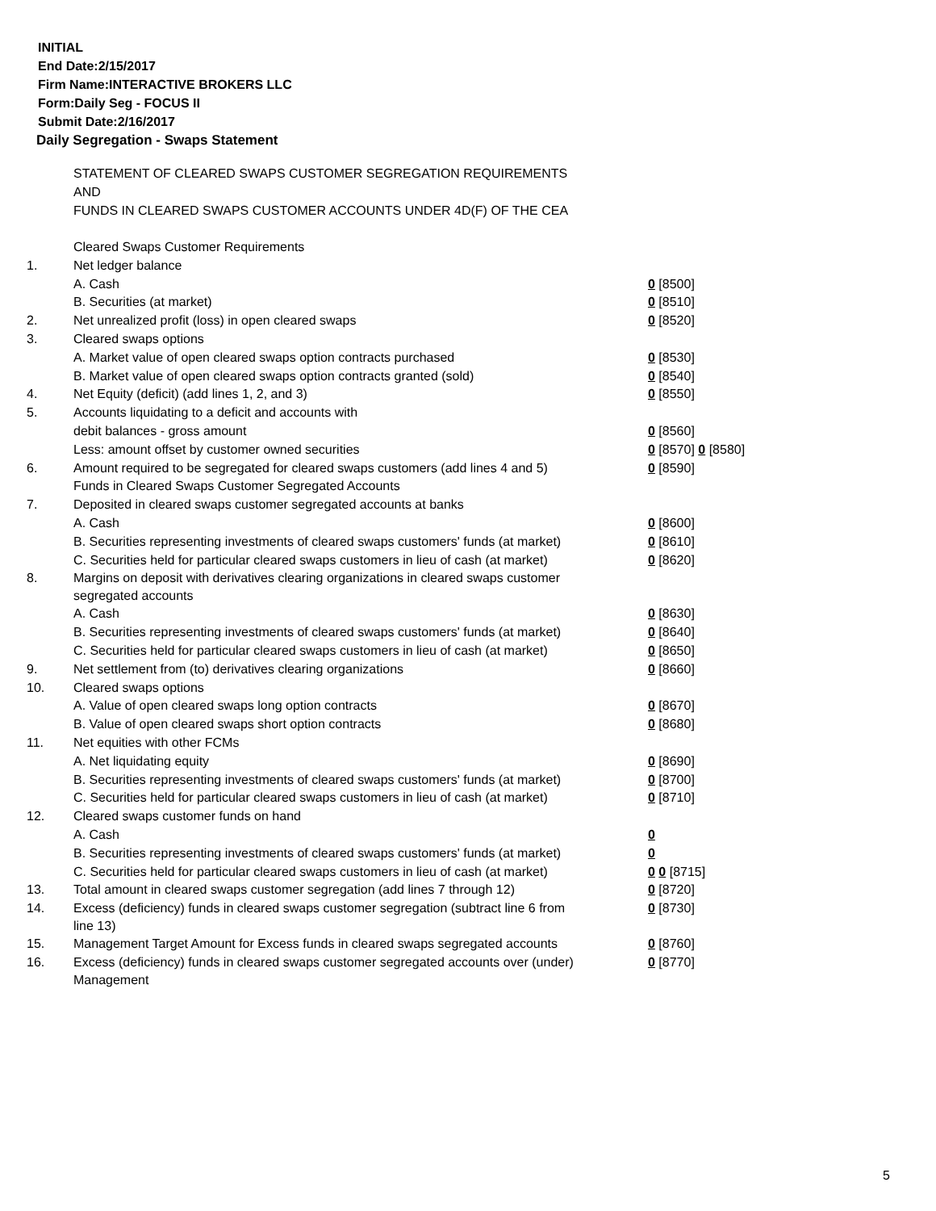INITIAL
End Date:2/15/2017
Firm Name:INTERACTIVE BROKERS LLC
Form:Daily Seg - FOCUS II
Submit Date:2/16/2017
Daily Segregation - Swaps Statement
STATEMENT OF CLEARED SWAPS CUSTOMER SEGREGATION REQUIREMENTS
AND
FUNDS IN CLEARED SWAPS CUSTOMER ACCOUNTS UNDER 4D(F) OF THE CEA
| | Cleared Swaps Customer Requirements | |
| 1. | Net ledger balance | |
| | A. Cash | 0 [8500] |
| | B. Securities (at market) | 0 [8510] |
| 2. | Net unrealized profit (loss) in open cleared swaps | 0 [8520] |
| 3. | Cleared swaps options | |
| | A. Market value of open cleared swaps option contracts purchased | 0 [8530] |
| | B. Market value of open cleared swaps option contracts granted (sold) | 0 [8540] |
| 4. | Net Equity (deficit) (add lines 1, 2, and 3) | 0 [8550] |
| 5. | Accounts liquidating to a deficit and accounts with | |
| | debit balances - gross amount | 0 [8560] |
| | Less: amount offset by customer owned securities | 0 [8570] 0 [8580] |
| 6. | Amount required to be segregated for cleared swaps customers (add lines 4 and 5) | 0 [8590] |
| | Funds in Cleared Swaps Customer Segregated Accounts | |
| 7. | Deposited in cleared swaps customer segregated accounts at banks | |
| | A. Cash | 0 [8600] |
| | B. Securities representing investments of cleared swaps customers' funds (at market) | 0 [8610] |
| | C. Securities held for particular cleared swaps customers in lieu of cash (at market) | 0 [8620] |
| 8. | Margins on deposit with derivatives clearing organizations in cleared swaps customer segregated accounts | |
| | A. Cash | 0 [8630] |
| | B. Securities representing investments of cleared swaps customers' funds (at market) | 0 [8640] |
| | C. Securities held for particular cleared swaps customers in lieu of cash (at market) | 0 [8650] |
| 9. | Net settlement from (to) derivatives clearing organizations | 0 [8660] |
| 10. | Cleared swaps options | |
| | A. Value of open cleared swaps long option contracts | 0 [8670] |
| | B. Value of open cleared swaps short option contracts | 0 [8680] |
| 11. | Net equities with other FCMs | |
| | A. Net liquidating equity | 0 [8690] |
| | B. Securities representing investments of cleared swaps customers' funds (at market) | 0 [8700] |
| | C. Securities held for particular cleared swaps customers in lieu of cash (at market) | 0 [8710] |
| 12. | Cleared swaps customer funds on hand | |
| | A. Cash | 0 |
| | B. Securities representing investments of cleared swaps customers' funds (at market) | 0 |
| | C. Securities held for particular cleared swaps customers in lieu of cash (at market) | 0 0 [8715] |
| 13. | Total amount in cleared swaps customer segregation (add lines 7 through 12) | 0 [8720] |
| 14. | Excess (deficiency) funds in cleared swaps customer segregation (subtract line 6 from line 13) | 0 [8730] |
| 15. | Management Target Amount for Excess funds in cleared swaps segregated accounts | 0 [8760] |
| 16. | Excess (deficiency) funds in cleared swaps customer segregated accounts over (under) Management | 0 [8770] |
5